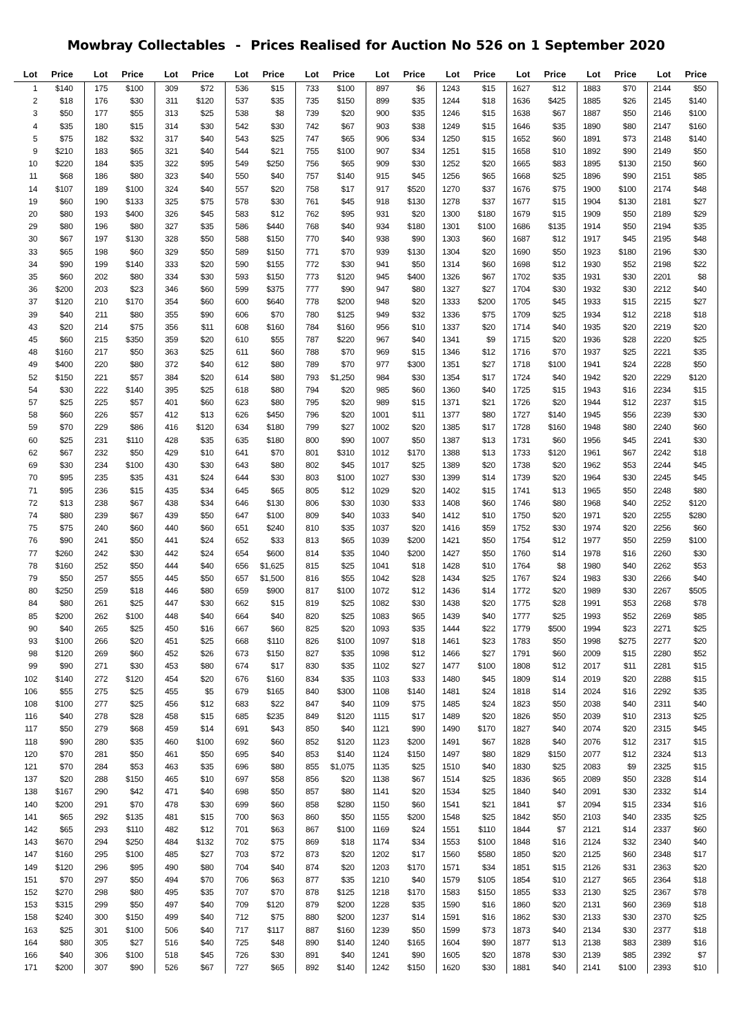Mowbray Collectables - Prices Realised for Auction No 526 on 1 September 2020
| Lot | Price | Lot | Price | Lot | Price | Lot | Price | Lot | Price | Lot | Price | Lot | Price | Lot | Price | Lot | Price | Lot | Price |
| --- | --- | --- | --- | --- | --- | --- | --- | --- | --- | --- | --- | --- | --- | --- | --- | --- | --- | --- | --- |
| 1 | $140 | 175 | $100 | 309 | $72 | 536 | $15 | 733 | $100 | 897 | $6 | 1243 | $15 | 1627 | $12 | 1883 | $70 | 2144 | $50 |
| 2 | $18 | 176 | $30 | 311 | $120 | 537 | $35 | 735 | $150 | 899 | $35 | 1244 | $18 | 1636 | $425 | 1885 | $26 | 2145 | $140 |
| 3 | $50 | 177 | $55 | 313 | $25 | 538 | $8 | 739 | $20 | 900 | $35 | 1246 | $15 | 1638 | $67 | 1887 | $50 | 2146 | $100 |
| 4 | $35 | 180 | $15 | 314 | $30 | 542 | $30 | 742 | $67 | 903 | $38 | 1249 | $15 | 1646 | $35 | 1890 | $80 | 2147 | $160 |
| 5 | $75 | 182 | $32 | 317 | $40 | 543 | $25 | 747 | $65 | 906 | $34 | 1250 | $15 | 1652 | $60 | 1891 | $73 | 2148 | $140 |
| 9 | $210 | 183 | $65 | 321 | $40 | 544 | $21 | 755 | $100 | 907 | $34 | 1251 | $15 | 1658 | $10 | 1892 | $90 | 2149 | $50 |
| 10 | $220 | 184 | $35 | 322 | $95 | 549 | $250 | 756 | $65 | 909 | $30 | 1252 | $20 | 1665 | $83 | 1895 | $130 | 2150 | $60 |
| 11 | $68 | 186 | $80 | 323 | $40 | 550 | $40 | 757 | $140 | 915 | $45 | 1256 | $65 | 1668 | $25 | 1896 | $90 | 2151 | $85 |
| 14 | $107 | 189 | $100 | 324 | $40 | 557 | $20 | 758 | $17 | 917 | $520 | 1270 | $37 | 1676 | $75 | 1900 | $100 | 2174 | $48 |
| 19 | $60 | 190 | $133 | 325 | $75 | 578 | $30 | 761 | $45 | 918 | $130 | 1278 | $37 | 1677 | $15 | 1904 | $130 | 2181 | $27 |
| 20 | $80 | 193 | $400 | 326 | $45 | 583 | $12 | 762 | $95 | 931 | $20 | 1300 | $180 | 1679 | $15 | 1909 | $50 | 2189 | $29 |
| 29 | $80 | 196 | $80 | 327 | $35 | 586 | $440 | 768 | $40 | 934 | $180 | 1301 | $100 | 1686 | $135 | 1914 | $50 | 2194 | $35 |
| 30 | $67 | 197 | $130 | 328 | $50 | 588 | $150 | 770 | $40 | 938 | $90 | 1303 | $60 | 1687 | $12 | 1917 | $45 | 2195 | $48 |
| 33 | $65 | 198 | $60 | 329 | $50 | 589 | $150 | 771 | $70 | 939 | $130 | 1304 | $20 | 1690 | $50 | 1923 | $180 | 2196 | $30 |
| 34 | $90 | 199 | $140 | 333 | $20 | 590 | $155 | 772 | $30 | 941 | $50 | 1314 | $60 | 1698 | $12 | 1930 | $52 | 2198 | $22 |
| 35 | $60 | 202 | $80 | 334 | $30 | 593 | $150 | 773 | $120 | 945 | $400 | 1326 | $67 | 1702 | $35 | 1931 | $30 | 2201 | $8 |
| 36 | $200 | 203 | $23 | 346 | $60 | 599 | $375 | 777 | $90 | 947 | $80 | 1327 | $27 | 1704 | $30 | 1932 | $30 | 2212 | $40 |
| 37 | $120 | 210 | $170 | 354 | $60 | 600 | $640 | 778 | $200 | 948 | $20 | 1333 | $200 | 1705 | $45 | 1933 | $15 | 2215 | $27 |
| 39 | $40 | 211 | $80 | 355 | $90 | 606 | $70 | 780 | $125 | 949 | $32 | 1336 | $75 | 1709 | $25 | 1934 | $12 | 2218 | $18 |
| 43 | $20 | 214 | $75 | 356 | $11 | 608 | $160 | 784 | $160 | 956 | $10 | 1337 | $20 | 1714 | $40 | 1935 | $20 | 2219 | $20 |
| 45 | $60 | 215 | $350 | 359 | $20 | 610 | $55 | 787 | $220 | 967 | $40 | 1341 | $9 | 1715 | $20 | 1936 | $28 | 2220 | $25 |
| 48 | $160 | 217 | $50 | 363 | $25 | 611 | $60 | 788 | $70 | 969 | $15 | 1346 | $12 | 1716 | $70 | 1937 | $25 | 2221 | $35 |
| 49 | $400 | 220 | $80 | 372 | $40 | 612 | $80 | 789 | $70 | 977 | $300 | 1351 | $27 | 1718 | $100 | 1941 | $24 | 2228 | $50 |
| 52 | $150 | 221 | $57 | 384 | $20 | 614 | $80 | 793 | $1,250 | 984 | $30 | 1354 | $17 | 1724 | $40 | 1942 | $20 | 2229 | $120 |
| 54 | $30 | 222 | $140 | 395 | $25 | 618 | $80 | 794 | $20 | 985 | $60 | 1360 | $40 | 1725 | $15 | 1943 | $16 | 2234 | $15 |
| 57 | $25 | 225 | $57 | 401 | $60 | 623 | $80 | 795 | $20 | 989 | $15 | 1371 | $21 | 1726 | $20 | 1944 | $12 | 2237 | $15 |
| 58 | $60 | 226 | $57 | 412 | $13 | 626 | $450 | 796 | $20 | 1001 | $11 | 1377 | $80 | 1727 | $140 | 1945 | $56 | 2239 | $30 |
| 59 | $70 | 229 | $86 | 416 | $120 | 634 | $180 | 799 | $27 | 1002 | $20 | 1385 | $17 | 1728 | $160 | 1948 | $80 | 2240 | $60 |
| 60 | $25 | 231 | $110 | 428 | $35 | 635 | $180 | 800 | $90 | 1007 | $50 | 1387 | $13 | 1731 | $60 | 1956 | $45 | 2241 | $30 |
| 62 | $67 | 232 | $50 | 429 | $10 | 641 | $70 | 801 | $310 | 1012 | $170 | 1388 | $13 | 1733 | $120 | 1961 | $67 | 2242 | $18 |
| 69 | $30 | 234 | $100 | 430 | $30 | 643 | $80 | 802 | $45 | 1017 | $25 | 1389 | $20 | 1738 | $20 | 1962 | $53 | 2244 | $45 |
| 70 | $95 | 235 | $35 | 431 | $24 | 644 | $30 | 803 | $100 | 1027 | $30 | 1399 | $14 | 1739 | $20 | 1964 | $30 | 2245 | $45 |
| 71 | $95 | 236 | $15 | 435 | $34 | 645 | $65 | 805 | $12 | 1029 | $20 | 1402 | $15 | 1741 | $13 | 1965 | $50 | 2248 | $80 |
| 72 | $13 | 238 | $67 | 438 | $34 | 646 | $130 | 806 | $30 | 1030 | $33 | 1408 | $60 | 1746 | $80 | 1968 | $40 | 2252 | $120 |
| 74 | $80 | 239 | $67 | 439 | $50 | 647 | $100 | 809 | $40 | 1033 | $40 | 1412 | $10 | 1750 | $20 | 1971 | $20 | 2255 | $280 |
| 75 | $75 | 240 | $60 | 440 | $60 | 651 | $240 | 810 | $35 | 1037 | $20 | 1416 | $59 | 1752 | $30 | 1974 | $20 | 2256 | $60 |
| 76 | $90 | 241 | $50 | 441 | $24 | 652 | $33 | 813 | $65 | 1039 | $200 | 1421 | $50 | 1754 | $12 | 1977 | $50 | 2259 | $100 |
| 77 | $260 | 242 | $30 | 442 | $24 | 654 | $600 | 814 | $35 | 1040 | $200 | 1427 | $50 | 1760 | $14 | 1978 | $16 | 2260 | $30 |
| 78 | $160 | 252 | $50 | 444 | $40 | 656 | $1,625 | 815 | $25 | 1041 | $18 | 1428 | $10 | 1764 | $8 | 1980 | $40 | 2262 | $53 |
| 79 | $50 | 257 | $55 | 445 | $50 | 657 | $1,500 | 816 | $55 | 1042 | $28 | 1434 | $25 | 1767 | $24 | 1983 | $30 | 2266 | $40 |
| 80 | $250 | 259 | $18 | 446 | $80 | 659 | $900 | 817 | $100 | 1072 | $12 | 1436 | $14 | 1772 | $20 | 1989 | $30 | 2267 | $505 |
| 84 | $80 | 261 | $25 | 447 | $30 | 662 | $15 | 819 | $25 | 1082 | $30 | 1438 | $20 | 1775 | $28 | 1991 | $53 | 2268 | $78 |
| 85 | $200 | 262 | $100 | 448 | $40 | 664 | $40 | 820 | $25 | 1083 | $65 | 1439 | $40 | 1777 | $25 | 1993 | $52 | 2269 | $85 |
| 90 | $40 | 265 | $25 | 450 | $16 | 667 | $60 | 825 | $20 | 1093 | $35 | 1444 | $22 | 1779 | $500 | 1994 | $23 | 2271 | $25 |
| 93 | $100 | 266 | $20 | 451 | $25 | 668 | $110 | 826 | $100 | 1097 | $18 | 1461 | $23 | 1783 | $50 | 1998 | $275 | 2277 | $20 |
| 98 | $120 | 269 | $60 | 452 | $26 | 673 | $150 | 827 | $35 | 1098 | $12 | 1466 | $27 | 1791 | $60 | 2009 | $15 | 2280 | $52 |
| 99 | $90 | 271 | $30 | 453 | $80 | 674 | $17 | 830 | $35 | 1102 | $27 | 1477 | $100 | 1808 | $12 | 2017 | $11 | 2281 | $15 |
| 102 | $140 | 272 | $120 | 454 | $20 | 676 | $160 | 834 | $35 | 1103 | $33 | 1480 | $45 | 1809 | $14 | 2019 | $20 | 2288 | $15 |
| 106 | $55 | 275 | $25 | 455 | $5 | 679 | $165 | 840 | $300 | 1108 | $140 | 1481 | $24 | 1818 | $14 | 2024 | $16 | 2292 | $35 |
| 108 | $100 | 277 | $25 | 456 | $12 | 683 | $22 | 847 | $40 | 1109 | $75 | 1485 | $24 | 1823 | $50 | 2038 | $40 | 2311 | $40 |
| 116 | $40 | 278 | $28 | 458 | $15 | 685 | $235 | 849 | $120 | 1115 | $17 | 1489 | $20 | 1826 | $50 | 2039 | $10 | 2313 | $25 |
| 117 | $50 | 279 | $68 | 459 | $14 | 691 | $43 | 850 | $40 | 1121 | $90 | 1490 | $170 | 1827 | $40 | 2074 | $20 | 2315 | $45 |
| 118 | $90 | 280 | $35 | 460 | $100 | 692 | $60 | 852 | $120 | 1123 | $200 | 1491 | $67 | 1828 | $40 | 2076 | $12 | 2317 | $15 |
| 120 | $70 | 281 | $50 | 461 | $50 | 695 | $40 | 853 | $140 | 1124 | $150 | 1497 | $80 | 1829 | $150 | 2077 | $12 | 2324 | $13 |
| 121 | $70 | 284 | $53 | 463 | $35 | 696 | $80 | 855 | $1,075 | 1135 | $25 | 1510 | $40 | 1830 | $25 | 2083 | $9 | 2325 | $15 |
| 137 | $20 | 288 | $150 | 465 | $10 | 697 | $58 | 856 | $20 | 1138 | $67 | 1514 | $25 | 1836 | $65 | 2089 | $50 | 2328 | $14 |
| 138 | $167 | 290 | $42 | 471 | $40 | 698 | $50 | 857 | $80 | 1141 | $20 | 1534 | $25 | 1840 | $40 | 2091 | $30 | 2332 | $14 |
| 140 | $200 | 291 | $70 | 478 | $30 | 699 | $60 | 858 | $280 | 1150 | $60 | 1541 | $21 | 1841 | $7 | 2094 | $15 | 2334 | $16 |
| 141 | $65 | 292 | $135 | 481 | $15 | 700 | $63 | 860 | $50 | 1155 | $200 | 1548 | $25 | 1842 | $50 | 2103 | $40 | 2335 | $25 |
| 142 | $65 | 293 | $110 | 482 | $12 | 701 | $63 | 867 | $100 | 1169 | $24 | 1551 | $110 | 1844 | $7 | 2121 | $14 | 2337 | $60 |
| 143 | $670 | 294 | $250 | 484 | $132 | 702 | $75 | 869 | $18 | 1174 | $34 | 1553 | $100 | 1848 | $16 | 2124 | $32 | 2340 | $40 |
| 147 | $160 | 295 | $100 | 485 | $27 | 703 | $72 | 873 | $20 | 1202 | $17 | 1560 | $580 | 1850 | $20 | 2125 | $60 | 2348 | $17 |
| 149 | $120 | 296 | $95 | 490 | $80 | 704 | $40 | 874 | $20 | 1203 | $170 | 1571 | $34 | 1851 | $15 | 2126 | $31 | 2363 | $20 |
| 151 | $70 | 297 | $50 | 494 | $70 | 706 | $63 | 877 | $35 | 1210 | $40 | 1579 | $105 | 1854 | $10 | 2127 | $65 | 2364 | $18 |
| 152 | $270 | 298 | $80 | 495 | $35 | 707 | $70 | 878 | $125 | 1218 | $170 | 1583 | $150 | 1855 | $33 | 2130 | $25 | 2367 | $78 |
| 153 | $315 | 299 | $50 | 497 | $40 | 709 | $120 | 879 | $200 | 1228 | $35 | 1590 | $16 | 1860 | $20 | 2131 | $60 | 2369 | $18 |
| 158 | $240 | 300 | $150 | 499 | $40 | 712 | $75 | 880 | $200 | 1237 | $14 | 1591 | $16 | 1862 | $30 | 2133 | $30 | 2370 | $25 |
| 163 | $25 | 301 | $100 | 506 | $40 | 717 | $117 | 887 | $160 | 1239 | $50 | 1599 | $73 | 1873 | $40 | 2134 | $30 | 2377 | $18 |
| 164 | $80 | 305 | $27 | 516 | $40 | 725 | $48 | 890 | $140 | 1240 | $165 | 1604 | $90 | 1877 | $13 | 2138 | $83 | 2389 | $16 |
| 166 | $40 | 306 | $100 | 518 | $45 | 726 | $30 | 891 | $40 | 1241 | $90 | 1605 | $20 | 1878 | $30 | 2139 | $85 | 2392 | $7 |
| 171 | $200 | 307 | $90 | 526 | $67 | 727 | $65 | 892 | $140 | 1242 | $150 | 1620 | $30 | 1881 | $40 | 2141 | $100 | 2393 | $10 |